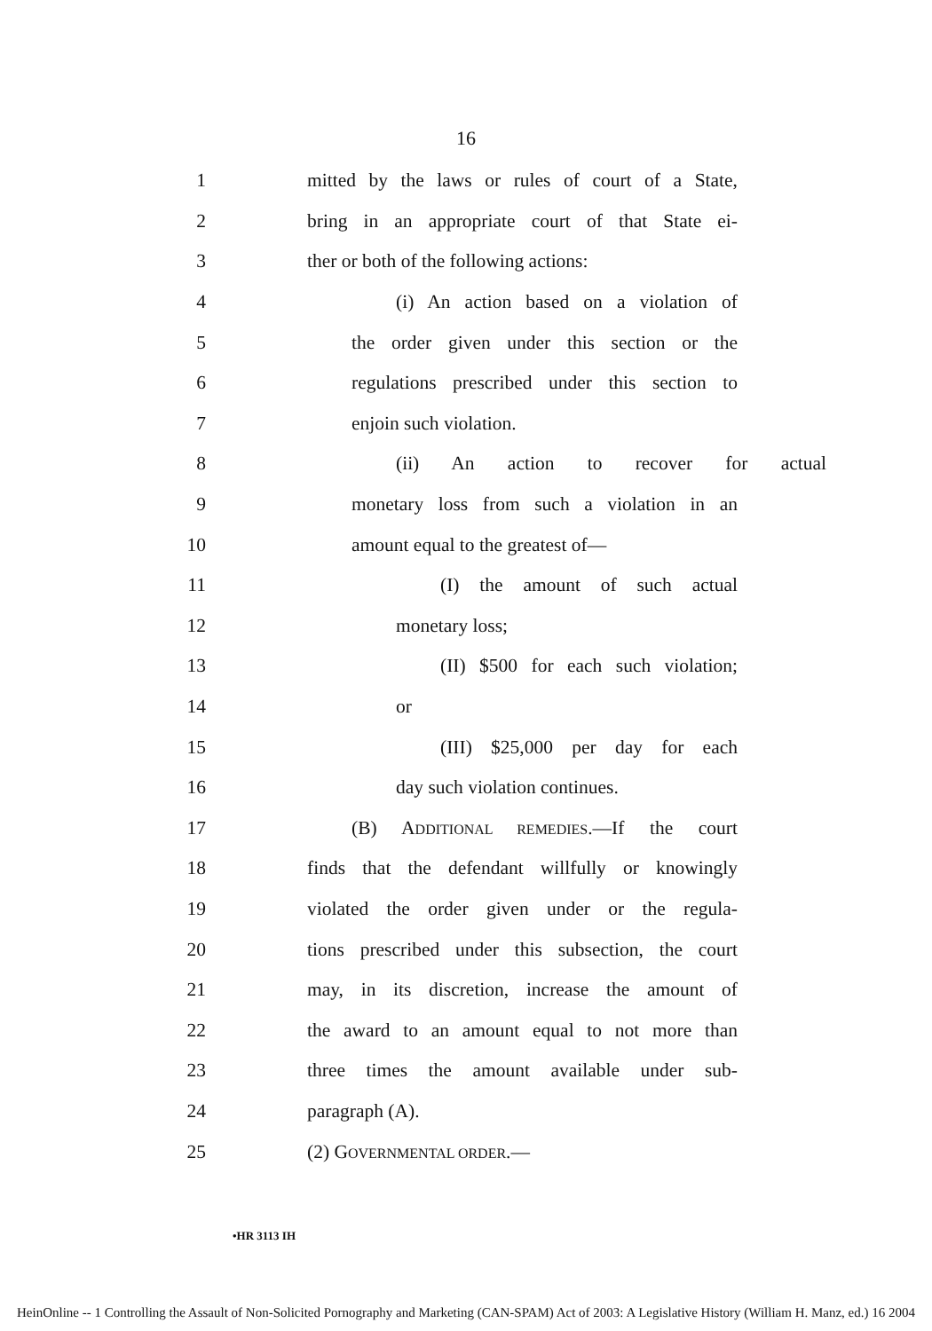16
1
mitted by the laws or rules of court of a State,
2
bring in an appropriate court of that State ei-
3
ther or both of the following actions:
4 (i) An action based on a violation of
5
the order given under this section or the
6
regulations prescribed under this section to
7 enjoin such violation.
8 (ii) An action to recover for actual
9
monetary loss from such a violation in an
10 amount equal to the greatest of—
11 (I) the amount of such actual
12 monetary loss;
13 (II) $500 for each such violation;
14 or
15 (III) $25,000 per day for each
16 day such violation continues.
17 (B) ADDITIONAL REMEDIES.—If the court
18
finds that the defendant willfully or knowingly
19
violated the order given under or the regula-
20
tions prescribed under this subsection, the court
21
may, in its discretion, increase the amount of
22
the award to an amount equal to not more than
23
three times the amount available under sub-
24 paragraph (A).
25 (2) GOVERNMENTAL ORDER.—
•HR 3113 IH
HeinOnline -- 1 Controlling the Assault of Non-Solicited Pornography and Marketing (CAN-SPAM) Act of 2003: A Legislative History (William H. Manz, ed.) 16 2004